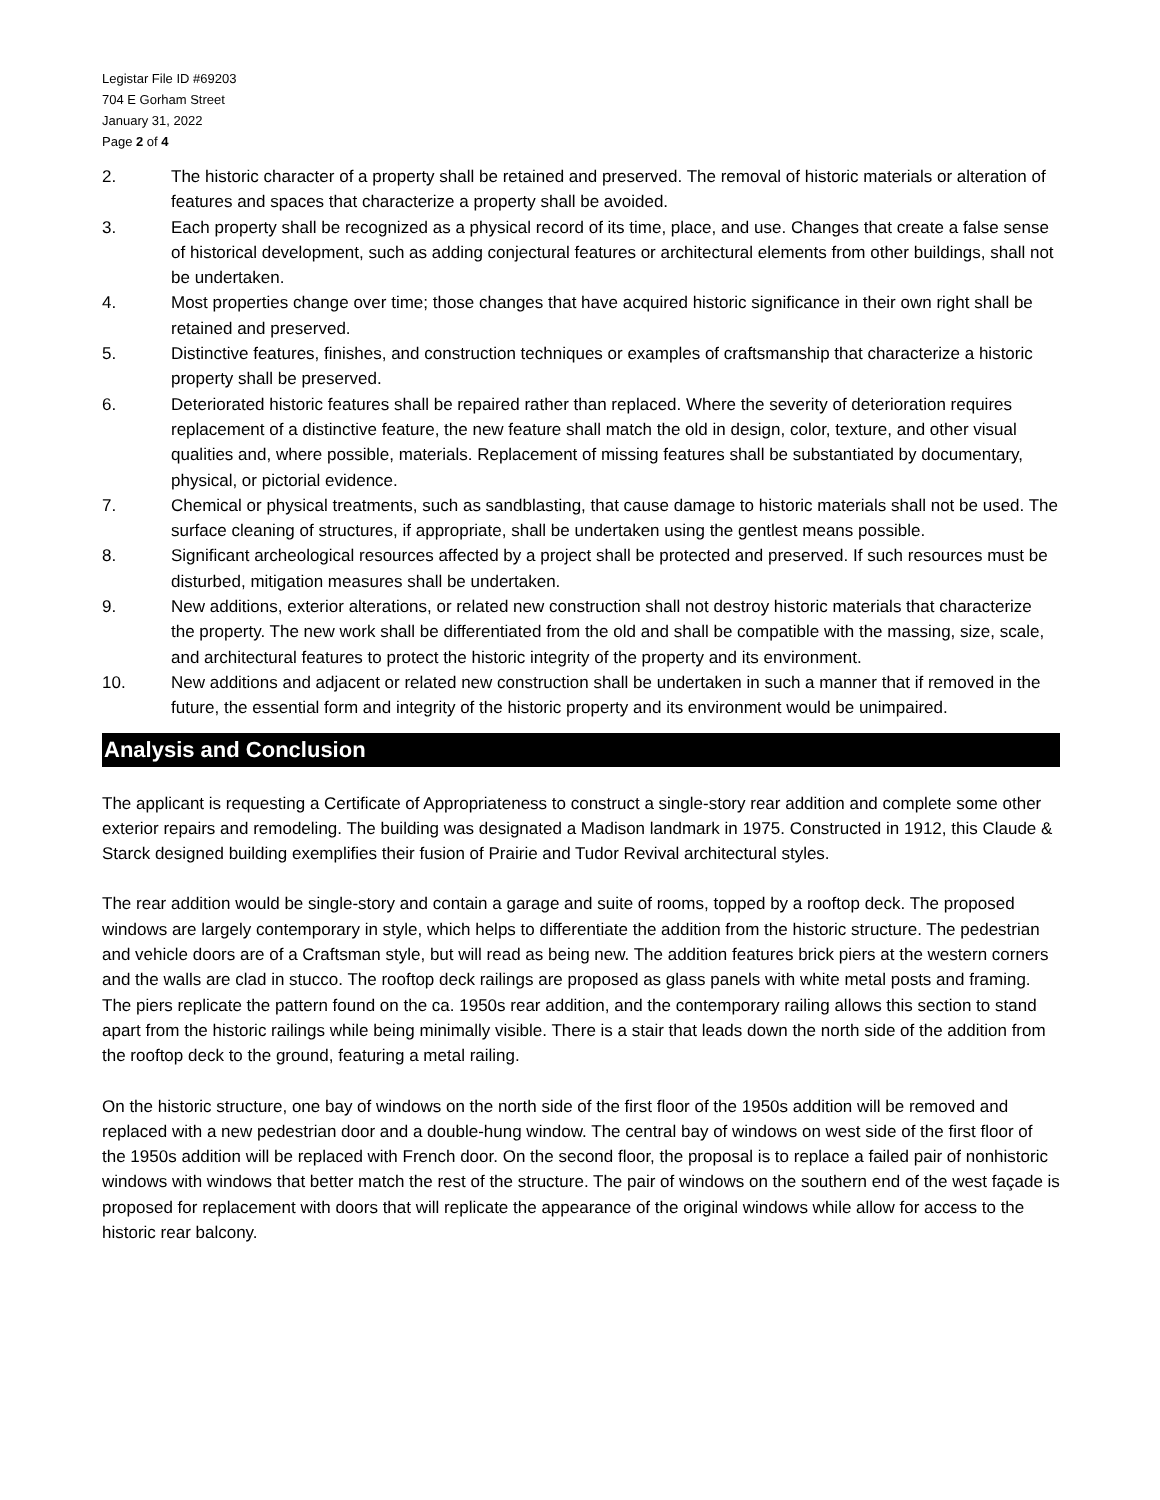Legistar File ID #69203
704 E Gorham Street
January 31, 2022
Page 2 of 4
2. The historic character of a property shall be retained and preserved. The removal of historic materials or alteration of features and spaces that characterize a property shall be avoided.
3. Each property shall be recognized as a physical record of its time, place, and use. Changes that create a false sense of historical development, such as adding conjectural features or architectural elements from other buildings, shall not be undertaken.
4. Most properties change over time; those changes that have acquired historic significance in their own right shall be retained and preserved.
5. Distinctive features, finishes, and construction techniques or examples of craftsmanship that characterize a historic property shall be preserved.
6. Deteriorated historic features shall be repaired rather than replaced. Where the severity of deterioration requires replacement of a distinctive feature, the new feature shall match the old in design, color, texture, and other visual qualities and, where possible, materials. Replacement of missing features shall be substantiated by documentary, physical, or pictorial evidence.
7. Chemical or physical treatments, such as sandblasting, that cause damage to historic materials shall not be used. The surface cleaning of structures, if appropriate, shall be undertaken using the gentlest means possible.
8. Significant archeological resources affected by a project shall be protected and preserved. If such resources must be disturbed, mitigation measures shall be undertaken.
9. New additions, exterior alterations, or related new construction shall not destroy historic materials that characterize the property. The new work shall be differentiated from the old and shall be compatible with the massing, size, scale, and architectural features to protect the historic integrity of the property and its environment.
10. New additions and adjacent or related new construction shall be undertaken in such a manner that if removed in the future, the essential form and integrity of the historic property and its environment would be unimpaired.
Analysis and Conclusion
The applicant is requesting a Certificate of Appropriateness to construct a single-story rear addition and complete some other exterior repairs and remodeling. The building was designated a Madison landmark in 1975. Constructed in 1912, this Claude & Starck designed building exemplifies their fusion of Prairie and Tudor Revival architectural styles.
The rear addition would be single-story and contain a garage and suite of rooms, topped by a rooftop deck. The proposed windows are largely contemporary in style, which helps to differentiate the addition from the historic structure. The pedestrian and vehicle doors are of a Craftsman style, but will read as being new. The addition features brick piers at the western corners and the walls are clad in stucco. The rooftop deck railings are proposed as glass panels with white metal posts and framing. The piers replicate the pattern found on the ca. 1950s rear addition, and the contemporary railing allows this section to stand apart from the historic railings while being minimally visible. There is a stair that leads down the north side of the addition from the rooftop deck to the ground, featuring a metal railing.
On the historic structure, one bay of windows on the north side of the first floor of the 1950s addition will be removed and replaced with a new pedestrian door and a double-hung window. The central bay of windows on west side of the first floor of the 1950s addition will be replaced with French door. On the second floor, the proposal is to replace a failed pair of nonhistoric windows with windows that better match the rest of the structure. The pair of windows on the southern end of the west façade is proposed for replacement with doors that will replicate the appearance of the original windows while allow for access to the historic rear balcony.